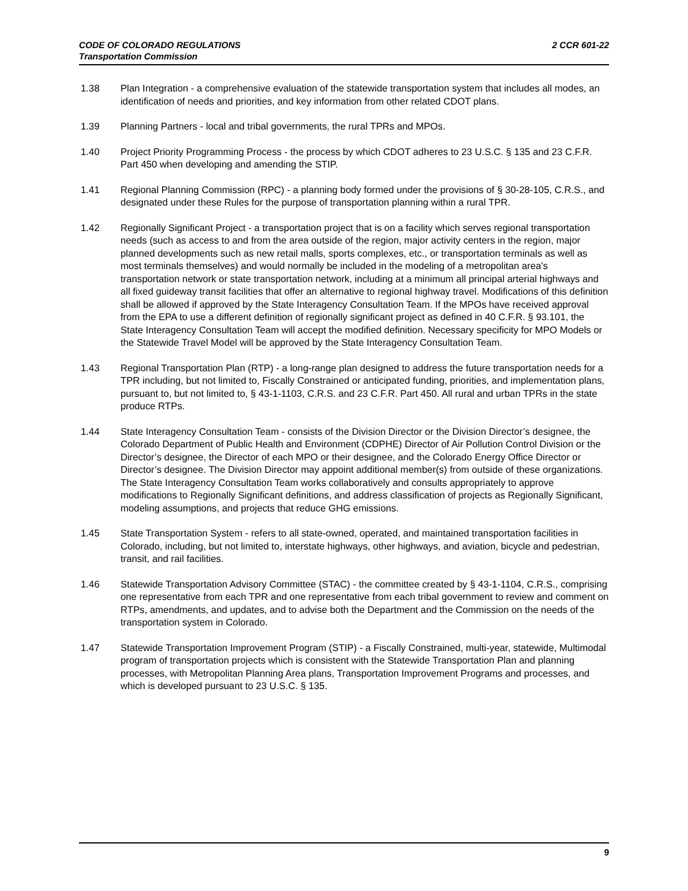2 CCR 601-22 CODE OF COLORADO REGULATIONS
Transportation Commission
1.38 Plan Integration - a comprehensive evaluation of the statewide transportation system that includes all modes, an identification of needs and priorities, and key information from other related CDOT plans.
1.39 Planning Partners - local and tribal governments, the rural TPRs and MPOs.
1.40 Project Priority Programming Process - the process by which CDOT adheres to 23 U.S.C. § 135 and 23 C.F.R. Part 450 when developing and amending the STIP.
1.41 Regional Planning Commission (RPC) - a planning body formed under the provisions of § 30-28-105, C.R.S., and designated under these Rules for the purpose of transportation planning within a rural TPR.
1.42 Regionally Significant Project - a transportation project that is on a facility which serves regional transportation needs (such as access to and from the area outside of the region, major activity centers in the region, major planned developments such as new retail malls, sports complexes, etc., or transportation terminals as well as most terminals themselves) and would normally be included in the modeling of a metropolitan area's transportation network or state transportation network, including at a minimum all principal arterial highways and all fixed guideway transit facilities that offer an alternative to regional highway travel. Modifications of this definition shall be allowed if approved by the State Interagency Consultation Team. If the MPOs have received approval from the EPA to use a different definition of regionally significant project as defined in 40 C.F.R. § 93.101, the State Interagency Consultation Team will accept the modified definition. Necessary specificity for MPO Models or the Statewide Travel Model will be approved by the State Interagency Consultation Team.
1.43 Regional Transportation Plan (RTP) - a long-range plan designed to address the future transportation needs for a TPR including, but not limited to, Fiscally Constrained or anticipated funding, priorities, and implementation plans, pursuant to, but not limited to, § 43-1-1103, C.R.S. and 23 C.F.R. Part 450. All rural and urban TPRs in the state produce RTPs.
1.44 State Interagency Consultation Team - consists of the Division Director or the Division Director’s designee, the Colorado Department of Public Health and Environment (CDPHE) Director of Air Pollution Control Division or the Director’s designee, the Director of each MPO or their designee, and the Colorado Energy Office Director or Director’s designee. The Division Director may appoint additional member(s) from outside of these organizations. The State Interagency Consultation Team works collaboratively and consults appropriately to approve modifications to Regionally Significant definitions, and address classification of projects as Regionally Significant, modeling assumptions, and projects that reduce GHG emissions.
1.45 State Transportation System - refers to all state-owned, operated, and maintained transportation facilities in Colorado, including, but not limited to, interstate highways, other highways, and aviation, bicycle and pedestrian, transit, and rail facilities.
1.46 Statewide Transportation Advisory Committee (STAC) - the committee created by § 43-1-1104, C.R.S., comprising one representative from each TPR and one representative from each tribal government to review and comment on RTPs, amendments, and updates, and to advise both the Department and the Commission on the needs of the transportation system in Colorado.
1.47 Statewide Transportation Improvement Program (STIP) - a Fiscally Constrained, multi-year, statewide, Multimodal program of transportation projects which is consistent with the Statewide Transportation Plan and planning processes, with Metropolitan Planning Area plans, Transportation Improvement Programs and processes, and which is developed pursuant to 23 U.S.C. § 135.
9